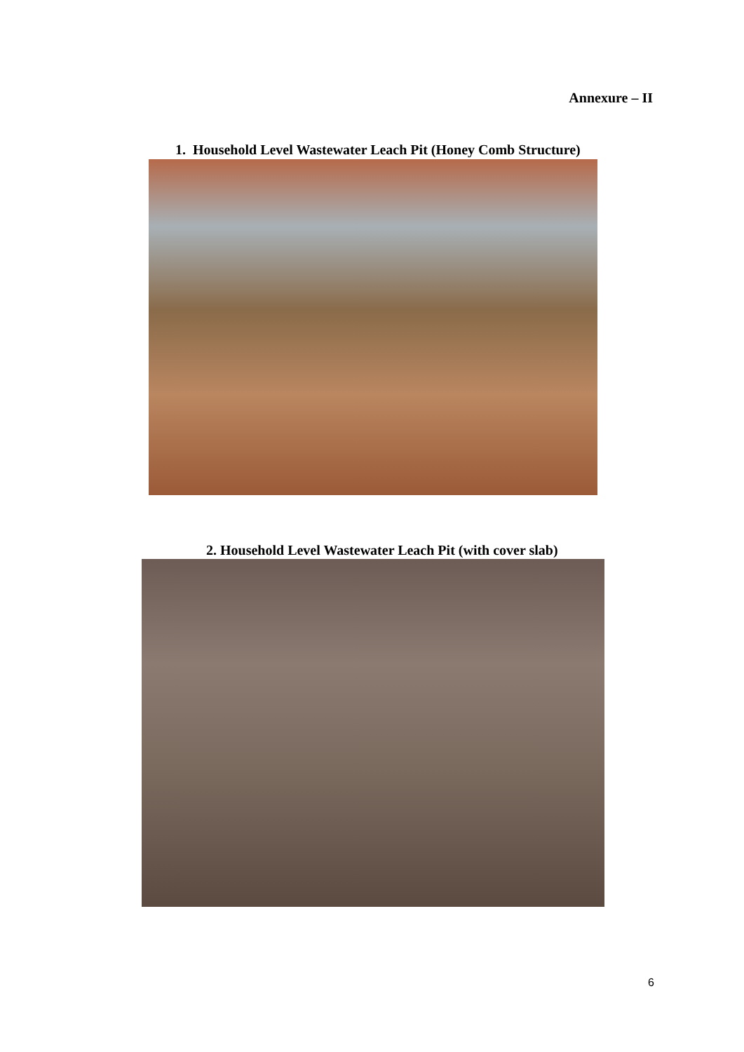Annexure – II
1. Household Level Wastewater Leach Pit (Honey Comb Structure)
2. Household Level Wastewater Leach Pit (with cover slab)
6